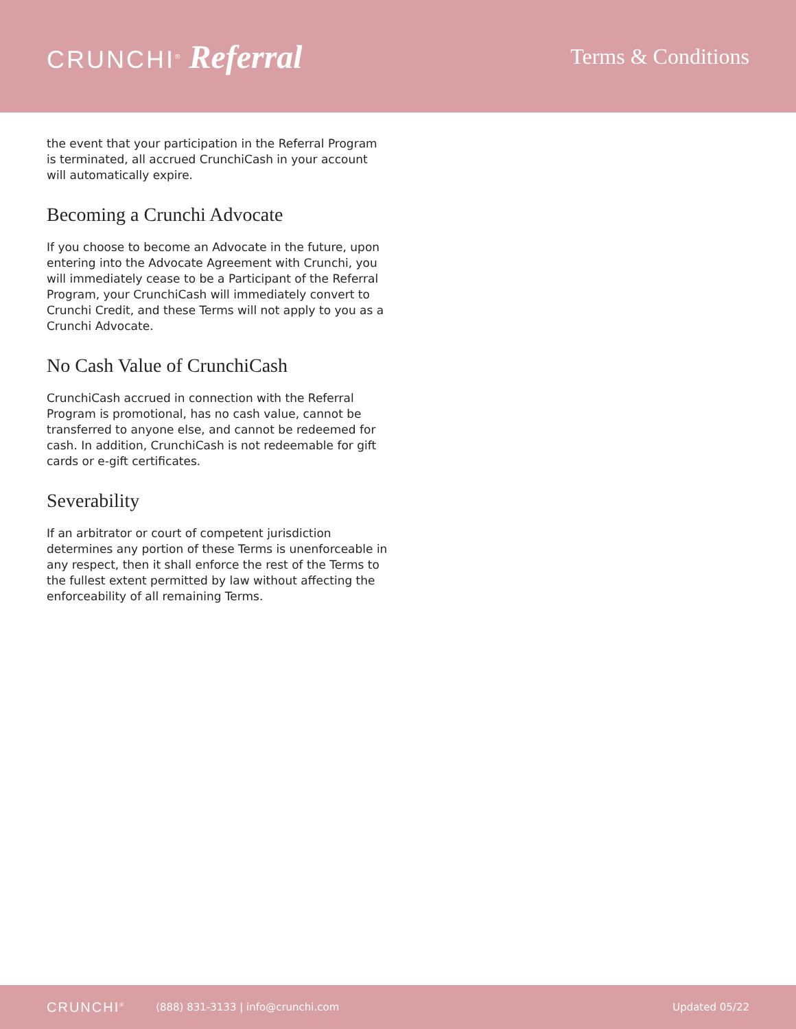CRUNCHI<sup>®</sup> Referral
Terms & Conditions
the event that your participation in the Referral Program is terminated, all accrued CrunchiCash in your account will automatically expire.
Becoming a Crunchi Advocate
If you choose to become an Advocate in the future, upon entering into the Advocate Agreement with Crunchi, you will immediately cease to be a Participant of the Referral Program, your CrunchiCash will immediately convert to Crunchi Credit, and these Terms will not apply to you as a Crunchi Advocate.
No Cash Value of CrunchiCash
CrunchiCash accrued in connection with the Referral Program is promotional, has no cash value, cannot be transferred to anyone else, and cannot be redeemed for cash. In addition, CrunchiCash is not redeemable for gift cards or e-gift certificates.
Severability
If an arbitrator or court of competent jurisdiction determines any portion of these Terms is unenforceable in any respect, then it shall enforce the rest of the Terms to the fullest extent permitted by law without affecting the enforceability of all remaining Terms.
CRUNCHI<sup>®</sup> (888) 831-3133 | info@crunchi.com Updated 05/22